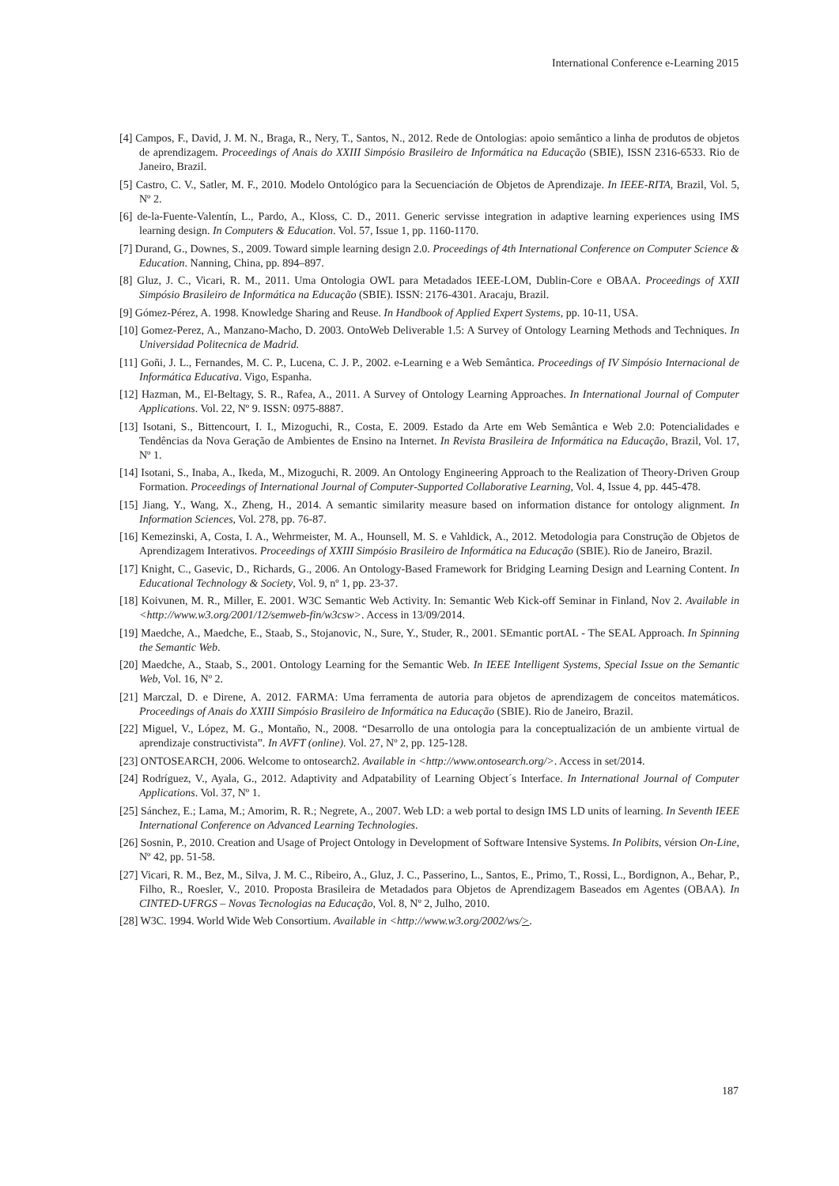International Conference e-Learning 2015
[4] Campos, F., David, J. M. N., Braga, R., Nery, T., Santos, N., 2012. Rede de Ontologias: apoio semântico a linha de produtos de objetos de aprendizagem. Proceedings of Anais do XXIII Simpósio Brasileiro de Informática na Educação (SBIE), ISSN 2316-6533. Rio de Janeiro, Brazil.
[5] Castro, C. V., Satler, M. F., 2010. Modelo Ontológico para la Secuenciación de Objetos de Aprendizaje. In IEEE-RITA, Brazil, Vol. 5, Nº 2.
[6] de-la-Fuente-Valentín, L., Pardo, A., Kloss, C. D., 2011. Generic servisse integration in adaptive learning experiences using IMS learning design. In Computers & Education. Vol. 57, Issue 1, pp. 1160-1170.
[7] Durand, G., Downes, S., 2009. Toward simple learning design 2.0. Proceedings of 4th International Conference on Computer Science & Education. Nanning, China, pp. 894–897.
[8] Gluz, J. C., Vicari, R. M., 2011. Uma Ontologia OWL para Metadados IEEE-LOM, Dublin-Core e OBAA. Proceedings of XXII Simpósio Brasileiro de Informática na Educação (SBIE). ISSN: 2176-4301. Aracaju, Brazil.
[9] Gómez-Pérez, A. 1998. Knowledge Sharing and Reuse. In Handbook of Applied Expert Systems, pp. 10-11, USA.
[10] Gomez-Perez, A., Manzano-Macho, D. 2003. OntoWeb Deliverable 1.5: A Survey of Ontology Learning Methods and Techniques. In Universidad Politecnica de Madrid.
[11] Goñi, J. L., Fernandes, M. C. P., Lucena, C. J. P., 2002. e-Learning e a Web Semântica. Proceedings of IV Simpósio Internacional de Informática Educativa. Vigo, Espanha.
[12] Hazman, M., El-Beltagy, S. R., Rafea, A., 2011. A Survey of Ontology Learning Approaches. In International Journal of Computer Applications. Vol. 22, Nº 9. ISSN: 0975-8887.
[13] Isotani, S., Bittencourt, I. I., Mizoguchi, R., Costa, E. 2009. Estado da Arte em Web Semântica e Web 2.0: Potencialidades e Tendências da Nova Geração de Ambientes de Ensino na Internet. In Revista Brasileira de Informática na Educação, Brazil, Vol. 17, Nº 1.
[14] Isotani, S., Inaba, A., Ikeda, M., Mizoguchi, R. 2009. An Ontology Engineering Approach to the Realization of Theory-Driven Group Formation. Proceedings of International Journal of Computer-Supported Collaborative Learning, Vol. 4, Issue 4, pp. 445-478.
[15] Jiang, Y., Wang, X., Zheng, H., 2014. A semantic similarity measure based on information distance for ontology alignment. In Information Sciences, Vol. 278, pp. 76-87.
[16] Kemezinski, A, Costa, I. A., Wehrmeister, M. A., Hounsell, M. S. e Vahldick, A., 2012. Metodologia para Construção de Objetos de Aprendizagem Interativos. Proceedings of XXIII Simpósio Brasileiro de Informática na Educação (SBIE). Rio de Janeiro, Brazil.
[17] Knight, C., Gasevic, D., Richards, G., 2006. An Ontology-Based Framework for Bridging Learning Design and Learning Content. In Educational Technology & Society, Vol. 9, nº 1, pp. 23-37.
[18] Koivunen, M. R., Miller, E. 2001. W3C Semantic Web Activity. In: Semantic Web Kick-off Seminar in Finland, Nov 2. Available in <http://www.w3.org/2001/12/semweb-fin/w3csw>. Access in 13/09/2014.
[19] Maedche, A., Maedche, E., Staab, S., Stojanovic, N., Sure, Y., Studer, R., 2001. SEmantic portAL - The SEAL Approach. In Spinning the Semantic Web.
[20] Maedche, A., Staab, S., 2001. Ontology Learning for the Semantic Web. In IEEE Intelligent Systems, Special Issue on the Semantic Web, Vol. 16, Nº 2.
[21] Marczal, D. e Direne, A. 2012. FARMA: Uma ferramenta de autoria para objetos de aprendizagem de conceitos matemáticos. Proceedings of Anais do XXIII Simpósio Brasileiro de Informática na Educação (SBIE). Rio de Janeiro, Brazil.
[22] Miguel, V., López, M. G., Montaño, N., 2008. “Desarrollo de una ontologia para la conceptualización de un ambiente virtual de aprendizaje constructivista”. In AVFT (online). Vol. 27, Nº 2, pp. 125-128.
[23] ONTOSEARCH, 2006. Welcome to ontosearch2. Available in <http://www.ontosearch.org/>. Access in set/2014.
[24] Rodríguez, V., Ayala, G., 2012. Adaptivity and Adpatability of Learning Object´s Interface. In International Journal of Computer Applications. Vol. 37, Nº 1.
[25] Sánchez, E.; Lama, M.; Amorim, R. R.; Negrete, A., 2007. Web LD: a web portal to design IMS LD units of learning. In Seventh IEEE International Conference on Advanced Learning Technologies.
[26] Sosnin, P., 2010. Creation and Usage of Project Ontology in Development of Software Intensive Systems. In Polibits, vérsion On-Line, Nº 42, pp. 51-58.
[27] Vicari, R. M., Bez, M., Silva, J. M. C., Ribeiro, A., Gluz, J. C., Passerino, L., Santos, E., Primo, T., Rossi, L., Bordignon, A., Behar, P., Filho, R., Roesler, V., 2010. Proposta Brasileira de Metadados para Objetos de Aprendizagem Baseados em Agentes (OBAA). In CINTED-UFRGS – Novas Tecnologias na Educação, Vol. 8, Nº 2, Julho, 2010.
[28] W3C. 1994. World Wide Web Consortium. Available in <http://www.w3.org/2002/ws/>.
187